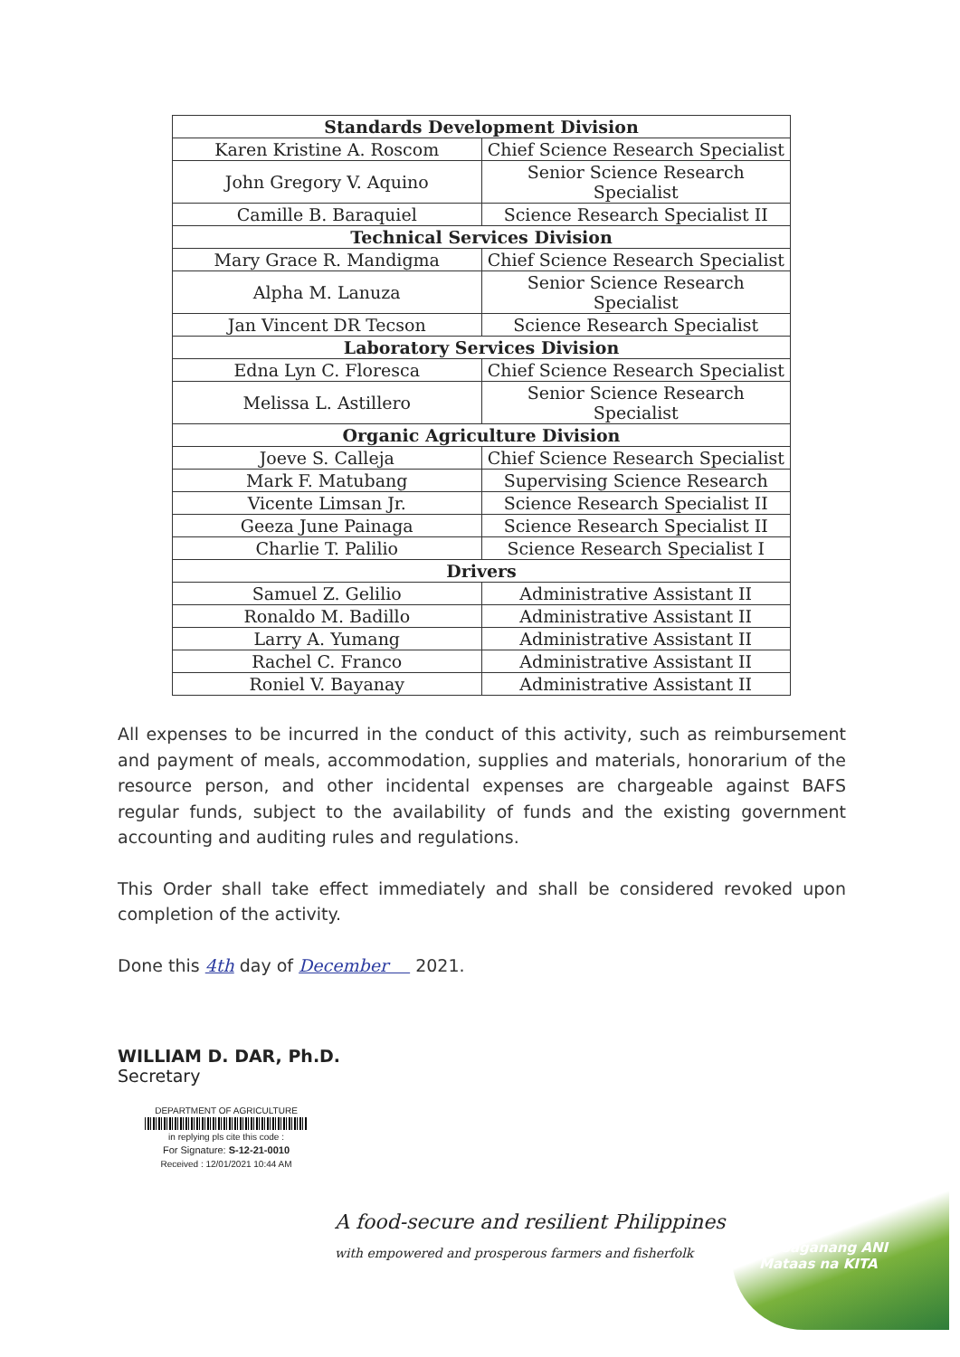| Standards Development Division | |
| --- | --- |
| Karen Kristine A. Roscom | Chief Science Research Specialist |
| John Gregory V. Aquino | Senior Science Research Specialist |
| Camille B. Baraquiel | Science Research Specialist II |
| Technical Services Division | |
| Mary Grace R. Mandigma | Chief Science Research Specialist |
| Alpha M. Lanuza | Senior Science Research Specialist |
| Jan Vincent DR Tecson | Science Research Specialist |
| Laboratory Services Division | |
| Edna Lyn C. Floresca | Chief Science Research Specialist |
| Melissa L. Astillero | Senior Science Research Specialist |
| Organic Agriculture Division | |
| Joeve S. Calleja | Chief Science Research Specialist |
| Mark F. Matubang | Supervising Science Research |
| Vicente Limsan Jr. | Science Research Specialist II |
| Geeza June Painaga | Science Research Specialist II |
| Charlie T. Palilio | Science Research Specialist I |
| Drivers | |
| Samuel Z. Gelilio | Administrative Assistant II |
| Ronaldo M. Badillo | Administrative Assistant II |
| Larry A. Yumang | Administrative Assistant II |
| Rachel C. Franco | Administrative Assistant II |
| Roniel V. Bayanay | Administrative Assistant II |
All expenses to be incurred in the conduct of this activity, such as reimbursement and payment of meals, accommodation, supplies and materials, honorarium of the resource person, and other incidental expenses are chargeable against BAFS regular funds, subject to the availability of funds and the existing government accounting and auditing rules and regulations.
This Order shall take effect immediately and shall be considered revoked upon completion of the activity.
Done this 4th day of December 2021.
WILLIAM D. DAR, Ph.D.
Secretary
DEPARTMENT OF AGRICULTURE
in replying pls cite this code :
For Signature: S-12-21-0010
Received : 12/01/2021 10:44 AM
A food-secure and resilient Philippines
with empowered and prosperous farmers and fisherfolk
Masaganang ANI
Mataas na KITA